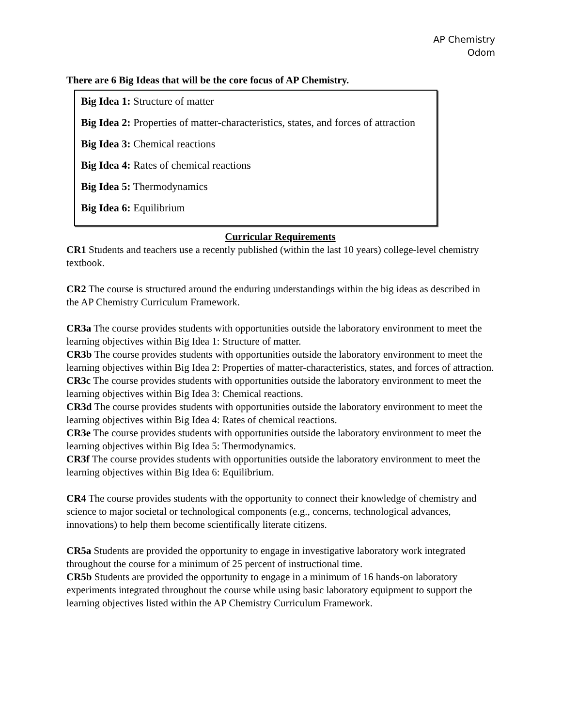AP Chemistry
Odom
There are 6 Big Ideas that will be the core focus of AP Chemistry.
Big Idea 1: Structure of matter
Big Idea 2: Properties of matter-characteristics, states, and forces of attraction
Big Idea 3: Chemical reactions
Big Idea 4: Rates of chemical reactions
Big Idea 5: Thermodynamics
Big Idea 6: Equilibrium
Curricular Requirements
CR1 Students and teachers use a recently published (within the last 10 years) college-level chemistry textbook.
CR2 The course is structured around the enduring understandings within the big ideas as described in the AP Chemistry Curriculum Framework.
CR3a The course provides students with opportunities outside the laboratory environment to meet the learning objectives within Big Idea 1: Structure of matter.
CR3b The course provides students with opportunities outside the laboratory environment to meet the learning objectives within Big Idea 2: Properties of matter-characteristics, states, and forces of attraction.
CR3c The course provides students with opportunities outside the laboratory environment to meet the learning objectives within Big Idea 3: Chemical reactions.
CR3d The course provides students with opportunities outside the laboratory environment to meet the learning objectives within Big Idea 4: Rates of chemical reactions.
CR3e The course provides students with opportunities outside the laboratory environment to meet the learning objectives within Big Idea 5: Thermodynamics.
CR3f The course provides students with opportunities outside the laboratory environment to meet the learning objectives within Big Idea 6: Equilibrium.
CR4 The course provides students with the opportunity to connect their knowledge of chemistry and science to major societal or technological components (e.g., concerns, technological advances, innovations) to help them become scientifically literate citizens.
CR5a Students are provided the opportunity to engage in investigative laboratory work integrated throughout the course for a minimum of 25 percent of instructional time.
CR5b Students are provided the opportunity to engage in a minimum of 16 hands-on laboratory experiments integrated throughout the course while using basic laboratory equipment to support the learning objectives listed within the AP Chemistry Curriculum Framework.